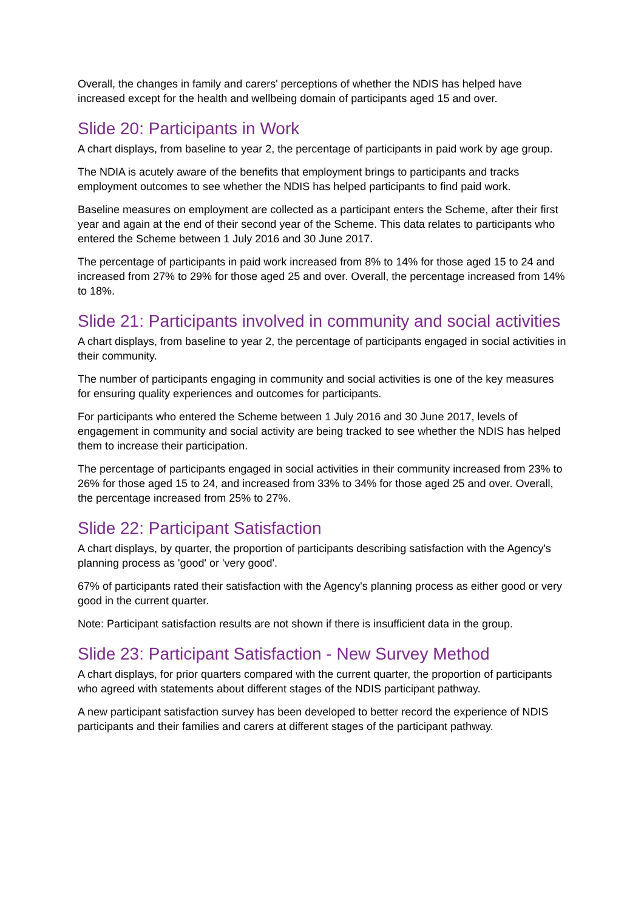Overall, the changes in family and carers' perceptions of whether the NDIS has helped have increased except for the health and wellbeing domain of participants aged 15 and over.
Slide 20: Participants in Work
A chart displays, from baseline to year 2, the percentage of participants in paid work by age group.
The NDIA is acutely aware of the benefits that employment brings to participants and tracks employment outcomes to see whether the NDIS has helped participants to find paid work.
Baseline measures on employment are collected as a participant enters the Scheme, after their first year and again at the end of their second year of the Scheme. This data relates to participants who entered the Scheme between 1 July 2016 and 30 June 2017.
The percentage of participants in paid work increased from 8% to 14% for those aged 15 to 24 and increased from 27% to 29% for those aged 25 and over. Overall, the percentage increased from 14% to 18%.
Slide 21: Participants involved in community and social activities
A chart displays, from baseline to year 2, the percentage of participants engaged in social activities in their community.
The number of participants engaging in community and social activities is one of the key measures for ensuring quality experiences and outcomes for participants.
For participants who entered the Scheme between 1 July 2016 and 30 June 2017, levels of engagement in community and social activity are being tracked to see whether the NDIS has helped them to increase their participation.
The percentage of participants engaged in social activities in their community increased from 23% to 26% for those aged 15 to 24, and increased from 33% to 34% for those aged 25 and over. Overall, the percentage increased from 25% to 27%.
Slide 22: Participant Satisfaction
A chart displays, by quarter, the proportion of participants describing satisfaction with the Agency's planning process as 'good' or 'very good'.
67% of participants rated their satisfaction with the Agency's planning process as either good or very good in the current quarter.
Note: Participant satisfaction results are not shown if there is insufficient data in the group.
Slide 23: Participant Satisfaction - New Survey Method
A chart displays, for prior quarters compared with the current quarter, the proportion of participants who agreed with statements about different stages of the NDIS participant pathway.
A new participant satisfaction survey has been developed to better record the experience of NDIS participants and their families and carers at different stages of the participant pathway.